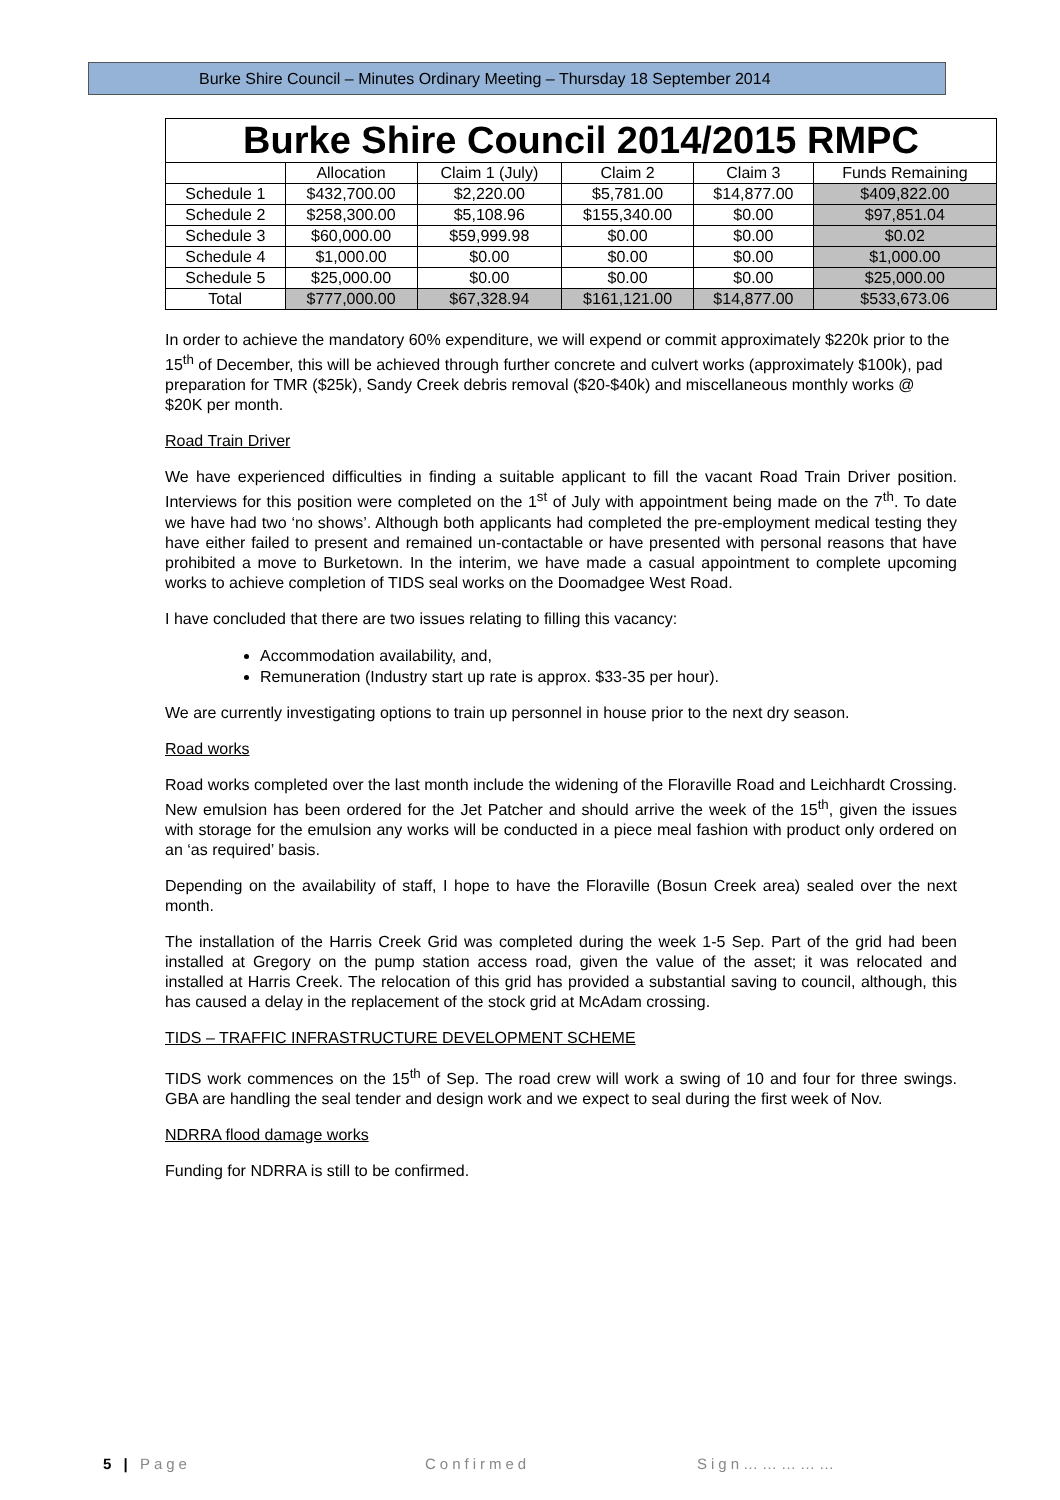Burke Shire Council – Minutes Ordinary Meeting – Thursday 18 September 2014
| Burke Shire Council 2014/2015 RMPC | | | | | |
| --- | --- | --- | --- | --- | --- |
| | Allocation | Claim 1 (July) | Claim 2 | Claim 3 | Funds Remaining |
| Schedule 1 | $432,700.00 | $2,220.00 | $5,781.00 | $14,877.00 | $409,822.00 |
| Schedule 2 | $258,300.00 | $5,108.96 | $155,340.00 | $0.00 | $97,851.04 |
| Schedule 3 | $60,000.00 | $59,999.98 | $0.00 | $0.00 | $0.02 |
| Schedule 4 | $1,000.00 | $0.00 | $0.00 | $0.00 | $1,000.00 |
| Schedule 5 | $25,000.00 | $0.00 | $0.00 | $0.00 | $25,000.00 |
| Total | $777,000.00 | $67,328.94 | $161,121.00 | $14,877.00 | $533,673.06 |
In order to achieve the mandatory 60% expenditure, we will expend or commit approximately $220k prior to the 15<sup>th</sup> of December, this will be achieved through further concrete and culvert works (approximately $100k), pad preparation for TMR ($25k), Sandy Creek debris removal ($20-$40k) and miscellaneous monthly works @ $20K per month.
Road Train Driver
We have experienced difficulties in finding a suitable applicant to fill the vacant Road Train Driver position. Interviews for this position were completed on the 1<sup>st</sup> of July with appointment being made on the 7<sup>th</sup>. To date we have had two ‘no shows’. Although both applicants had completed the pre-employment medical testing they have either failed to present and remained un-contactable or have presented with personal reasons that have prohibited a move to Burketown. In the interim, we have made a casual appointment to complete upcoming works to achieve completion of TIDS seal works on the Doomadgee West Road.
I have concluded that there are two issues relating to filling this vacancy:
Accommodation availability, and,
Remuneration (Industry start up rate is approx. $33-35 per hour).
We are currently investigating options to train up personnel in house prior to the next dry season.
Road works
Road works completed over the last month include the widening of the Floraville Road and Leichhardt Crossing. New emulsion has been ordered for the Jet Patcher and should arrive the week of the 15<sup>th</sup>, given the issues with storage for the emulsion any works will be conducted in a piece meal fashion with product only ordered on an ‘as required’ basis.
Depending on the availability of staff, I hope to have the Floraville (Bosun Creek area) sealed over the next month.
The installation of the Harris Creek Grid was completed during the week 1-5 Sep. Part of the grid had been installed at Gregory on the pump station access road, given the value of the asset; it was relocated and installed at Harris Creek. The relocation of this grid has provided a substantial saving to council, although, this has caused a delay in the replacement of the stock grid at McAdam crossing.
TIDS – TRAFFIC INFRASTRUCTURE DEVELOPMENT SCHEME
TIDS work commences on the 15<sup>th</sup> of Sep. The road crew will work a swing of 10 and four for three swings. GBA are handling the seal tender and design work and we expect to seal during the first week of Nov.
NDRRA flood damage works
Funding for NDRRA is still to be confirmed.
5 | Page Confirmed Sign……………